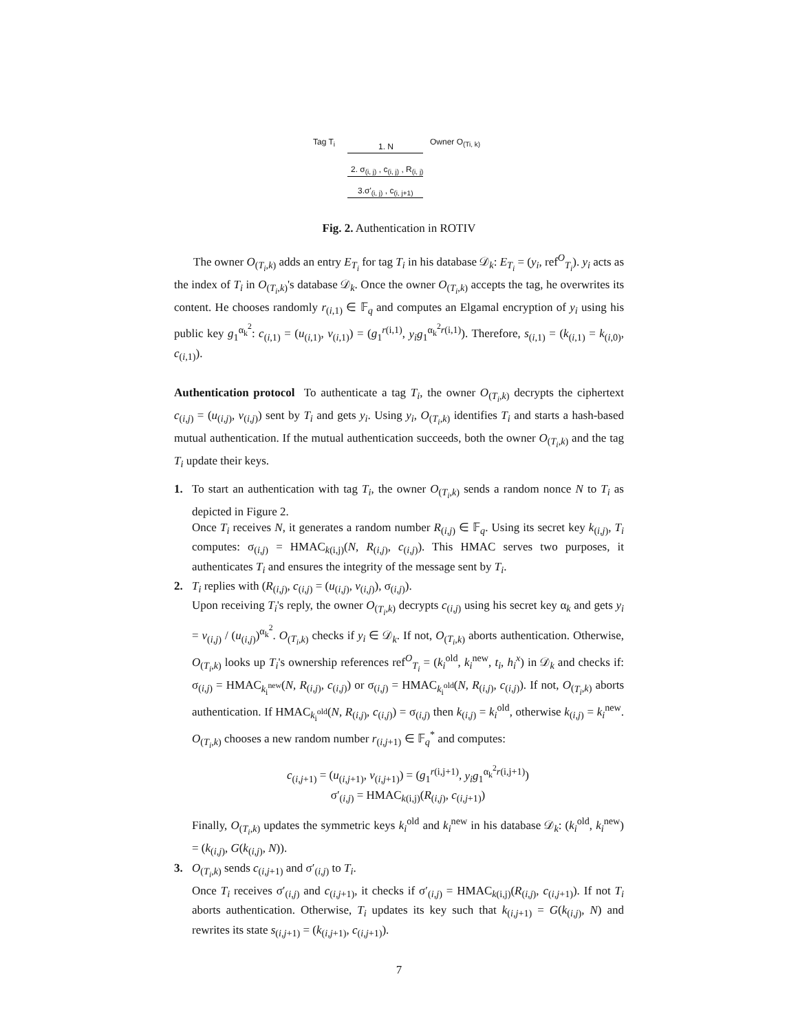Tag T<sub>i</sub> 1. N Owner O<sub>(Ti, k)</sub>
2. σ<sub>(i, j)</sub> , c<sub>(i, j)</sub> , R<sub>(i, j)</sub>
3.σ'<sub>(i, j)</sub> , c<sub>(i, j+1)</sub>
Fig. 2. Authentication in ROTIV
The owner O<sub>(T<sub>i</sub>,k)</sub> adds an entry E<sub>T<sub>i</sub></sub> for tag T<sub>i</sub> in his database 𝒟<sub>k</sub>: E<sub>T<sub>i</sub></sub> = (y<sub>i</sub>, ref<sup>O</sup><sub>T<sub>i</sub></sub>). y<sub>i</sub> acts as the index of T<sub>i</sub> in O<sub>(T<sub>i</sub>,k)</sub>'s database 𝒟<sub>k</sub>. Once the owner O<sub>(T<sub>i</sub>,k)</sub> accepts the tag, he overwrites its content. He chooses randomly r<sub>(i,1)</sub> ∈ 𝔽<sub>q</sub> and computes an Elgamal encryption of y<sub>i</sub> using his public key g<sub>1</sub><sup>α<sub>k</sub><sup>2</sup></sup>: c<sub>(i,1)</sub> = (u<sub>(i,1)</sub>, v<sub>(i,1)</sub>) = (g<sub>1</sub><sup>r(i,1)</sup>, y<sub>i</sub>g<sub>1</sub><sup>α<sub>k</sub><sup>2</sup>r(i,1)</sup>). Therefore, s<sub>(i,1)</sub> = (k<sub>(i,1)</sub> = k<sub>(i,0)</sub>, c<sub>(i,1)</sub>).
Authentication protocol To authenticate a tag T<sub>i</sub>, the owner O<sub>(T<sub>i</sub>,k)</sub> decrypts the ciphertext c<sub>(i,j)</sub> = (u<sub>(i,j)</sub>, v<sub>(i,j)</sub>) sent by T<sub>i</sub> and gets y<sub>i</sub>. Using y<sub>i</sub>, O<sub>(T<sub>i</sub>,k)</sub> identifies T<sub>i</sub> and starts a hash-based mutual authentication. If the mutual authentication succeeds, both the owner O<sub>(T<sub>i</sub>,k)</sub> and the tag T<sub>i</sub> update their keys.
1. To start an authentication with tag T<sub>i</sub>, the owner O<sub>(T<sub>i</sub>,k)</sub> sends a random nonce N to T<sub>i</sub> as depicted in Figure 2.
Once T<sub>i</sub> receives N, it generates a random number R<sub>(i,j)</sub> ∈ 𝔽<sub>q</sub>. Using its secret key k<sub>(i,j)</sub>, T<sub>i</sub> computes: σ<sub>(i,j)</sub> = HMAC<sub>k(i,j)</sub>(N, R<sub>(i,j)</sub>, c<sub>(i,j)</sub>). This HMAC serves two purposes, it authenticates T<sub>i</sub> and ensures the integrity of the message sent by T<sub>i</sub>.
2. T<sub>i</sub> replies with (R<sub>(i,j)</sub>, c<sub>(i,j)</sub> = (u<sub>(i,j)</sub>, v<sub>(i,j)</sub>), σ<sub>(i,j)</sub>).
Upon receiving T<sub>i</sub>'s reply, the owner O<sub>(T<sub>i</sub>,k)</sub> decrypts c<sub>(i,j)</sub> using his secret key α<sub>k</sub> and gets y<sub>i</sub> = v<sub>(i,j)</sub> / (u<sub>(i,j)</sub>)<sup>α<sub>k</sub><sup>2</sup></sup>. O<sub>(T<sub>i</sub>,k)</sub> checks if y<sub>i</sub> ∈ 𝒟<sub>k</sub>. If not, O<sub>(T<sub>i</sub>,k)</sub> aborts authentication. Otherwise, O<sub>(T<sub>i</sub>,k)</sub> looks up T<sub>i</sub>'s ownership references ref<sup>O</sup><sub>T<sub>i</sub></sub> = (k<sub>i</sub><sup>old</sup>, k<sub>i</sub><sup>new</sup>, t<sub>i</sub>, h<sub>i</sub><sup>x</sup>) in 𝒟<sub>k</sub> and checks if: σ<sub>(i,j)</sub> = HMAC<sub>k<sub>i</sub><sup>new</sup></sub>(N, R<sub>(i,j)</sub>, c<sub>(i,j)</sub>) or σ<sub>(i,j)</sub> = HMAC<sub>k<sub>i</sub><sup>old</sup></sub>(N, R<sub>(i,j)</sub>, c<sub>(i,j)</sub>). If not, O<sub>(T<sub>i</sub>,k)</sub> aborts authentication. If HMAC<sub>k<sub>i</sub><sup>old</sup></sub>(N, R<sub>(i,j)</sub>, c<sub>(i,j)</sub>) = σ<sub>(i,j)</sub> then k<sub>(i,j)</sub> = k<sub>i</sub><sup>old</sup>, otherwise k<sub>(i,j)</sub> = k<sub>i</sub><sup>new</sup>. O<sub>(T<sub>i</sub>,k)</sub> chooses a new random number r<sub>(i,j+1)</sub> ∈ 𝔽<sub>q</sub><sup>*</sup> and computes:
c<sub>(i,j+1)</sub> = (u<sub>(i,j+1)</sub>, v<sub>(i,j+1)</sub>) = (g<sub>1</sub><sup>r(i,j+1)</sup>, y<sub>i</sub>g<sub>1</sub><sup>α<sub>k</sub><sup>2</sup>r(i,j+1)</sup>)
σ′<sub>(i,j)</sub> = HMAC<sub>k(i,j)</sub>(R<sub>(i,j)</sub>, c<sub>(i,j+1)</sub>)
Finally, O<sub>(T<sub>i</sub>,k)</sub> updates the symmetric keys k<sub>i</sub><sup>old</sup> and k<sub>i</sub><sup>new</sup> in his database 𝒟<sub>k</sub>: (k<sub>i</sub><sup>old</sup>, k<sub>i</sub><sup>new</sup>) = (k<sub>(i,j)</sub>, G(k<sub>(i,j)</sub>, N)).
3. O<sub>(T<sub>i</sub>,k)</sub> sends c<sub>(i,j+1)</sub> and σ′<sub>(i,j)</sub> to T<sub>i</sub>.
Once T<sub>i</sub> receives σ′<sub>(i,j)</sub> and c<sub>(i,j+1)</sub>, it checks if σ′<sub>(i,j)</sub> = HMAC<sub>k(i,j)</sub>(R<sub>(i,j)</sub>, c<sub>(i,j+1)</sub>). If not T<sub>i</sub> aborts authentication. Otherwise, T<sub>i</sub> updates its key such that k<sub>(i,j+1)</sub> = G(k<sub>(i,j)</sub>, N) and rewrites its state s<sub>(i,j+1)</sub> = (k<sub>(i,j+1)</sub>, c<sub>(i,j+1)</sub>).
7